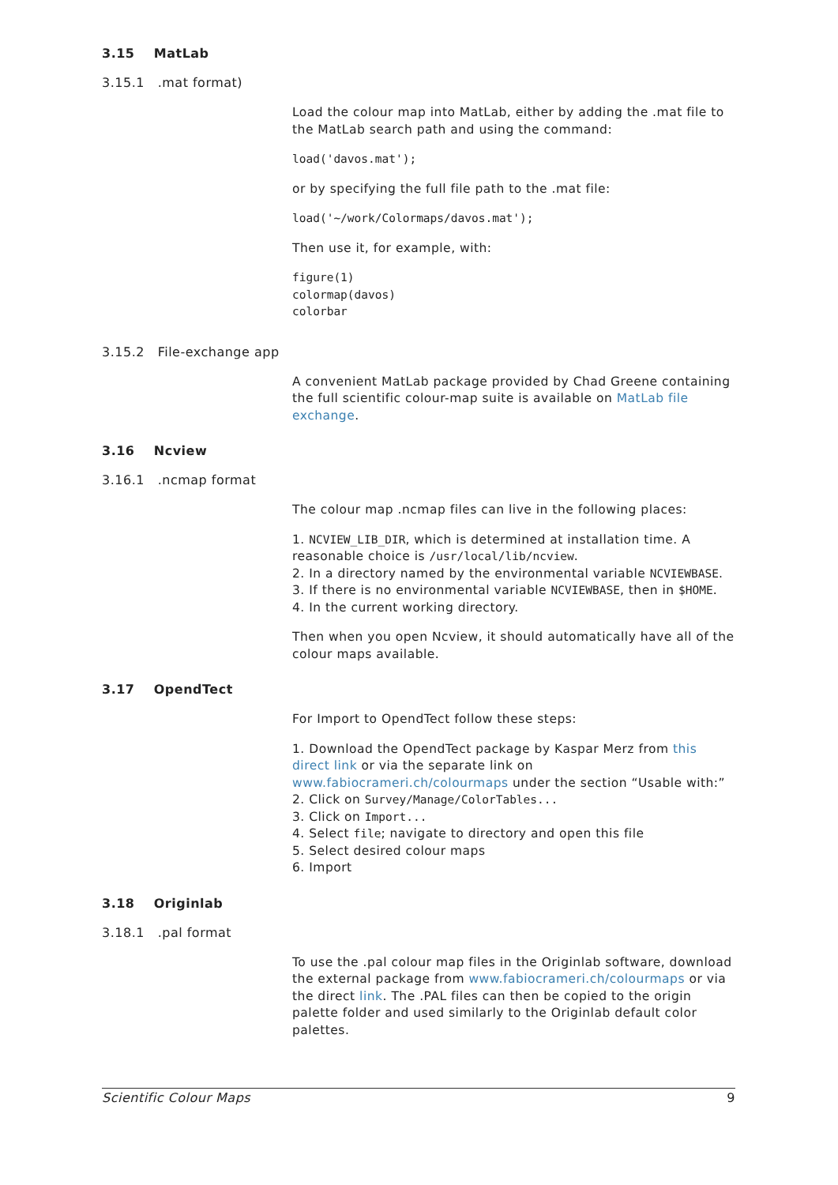3.15 MatLab
3.15.1 .mat format)
Load the colour map into MatLab, either by adding the .mat file to the MatLab search path and using the command:
load('davos.mat');
or by specifying the full file path to the .mat file:
load('~/work/Colormaps/davos.mat');
Then use it, for example, with:
figure(1)
colormap(davos)
colorbar
3.15.2 File-exchange app
A convenient MatLab package provided by Chad Greene containing the full scientific colour-map suite is available on MatLab file exchange.
3.16 Ncview
3.16.1 .ncmap format
The colour map .ncmap files can live in the following places:
1. NCVIEW_LIB_DIR, which is determined at installation time. A reasonable choice is /usr/local/lib/ncview.
2. In a directory named by the environmental variable NCVIEWBASE.
3. If there is no environmental variable NCVIEWBASE, then in $HOME.
4. In the current working directory.
Then when you open Ncview, it should automatically have all of the colour maps available.
3.17 OpendTect
For Import to OpendTect follow these steps:
1. Download the OpendTect package by Kaspar Merz from this direct link or via the separate link on www.fabiocrameri.ch/colourmaps under the section “Usable with:”
2. Click on Survey/Manage/ColorTables...
3. Click on Import...
4. Select file; navigate to directory and open this file
5. Select desired colour maps
6. Import
3.18 Originlab
3.18.1 .pal format
To use the .pal colour map files in the Originlab software, download the external package from www.fabiocrameri.ch/colourmaps or via the direct link. The .PAL files can then be copied to the origin palette folder and used similarly to the Originlab default color palettes.
Scientific Colour Maps 9